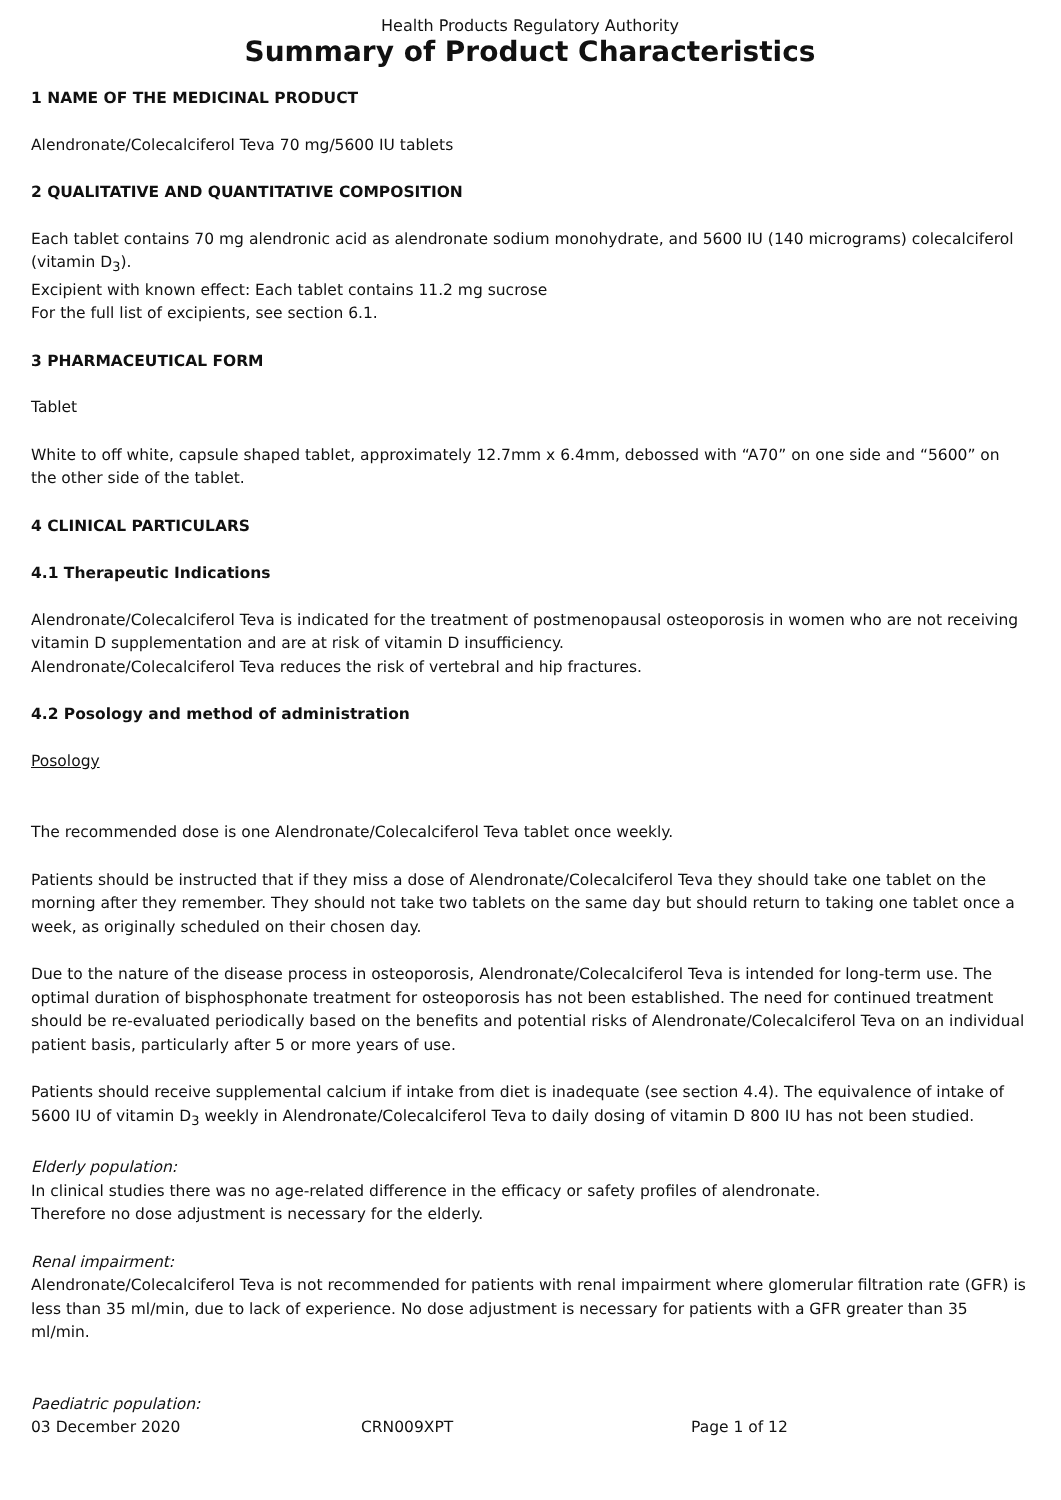Health Products Regulatory Authority
Summary of Product Characteristics
1 NAME OF THE MEDICINAL PRODUCT
Alendronate/Colecalciferol Teva 70 mg/5600 IU tablets
2 QUALITATIVE AND QUANTITATIVE COMPOSITION
Each tablet contains 70 mg alendronic acid as alendronate sodium monohydrate, and 5600 IU (140 micrograms) colecalciferol (vitamin D<sub>3</sub>).
Excipient with known effect: Each tablet contains 11.2 mg sucrose
For the full list of excipients, see section 6.1.
3 PHARMACEUTICAL FORM
Tablet
White to off white, capsule shaped tablet, approximately 12.7mm x 6.4mm, debossed with “A70” on one side and “5600” on the other side of the tablet.
4 CLINICAL PARTICULARS
4.1 Therapeutic Indications
Alendronate/Colecalciferol Teva is indicated for the treatment of postmenopausal osteoporosis in women who are not receiving vitamin D supplementation and are at risk of vitamin D insufficiency.
Alendronate/Colecalciferol Teva reduces the risk of vertebral and hip fractures.
4.2 Posology and method of administration
Posology
The recommended dose is one Alendronate/Colecalciferol Teva tablet once weekly.
Patients should be instructed that if they miss a dose of Alendronate/Colecalciferol Teva they should take one tablet on the morning after they remember. They should not take two tablets on the same day but should return to taking one tablet once a week, as originally scheduled on their chosen day.
Due to the nature of the disease process in osteoporosis, Alendronate/Colecalciferol Teva is intended for long-term use. The optimal duration of bisphosphonate treatment for osteoporosis has not been established. The need for continued treatment should be re-evaluated periodically based on the benefits and potential risks of Alendronate/Colecalciferol Teva on an individual patient basis, particularly after 5 or more years of use.
Patients should receive supplemental calcium if intake from diet is inadequate (see section 4.4). The equivalence of intake of 5600 IU of vitamin D<sub>3</sub> weekly in Alendronate/Colecalciferol Teva to daily dosing of vitamin D 800 IU has not been studied.
Elderly population:
In clinical studies there was no age-related difference in the efficacy or safety profiles of alendronate.
Therefore no dose adjustment is necessary for the elderly.
Renal impairment:
Alendronate/Colecalciferol Teva is not recommended for patients with renal impairment where glomerular filtration rate (GFR) is less than 35 ml/min, due to lack of experience. No dose adjustment is necessary for patients with a GFR greater than 35 ml/min.
Paediatric population:
03 December 2020 CRN009XPT Page 1 of 12